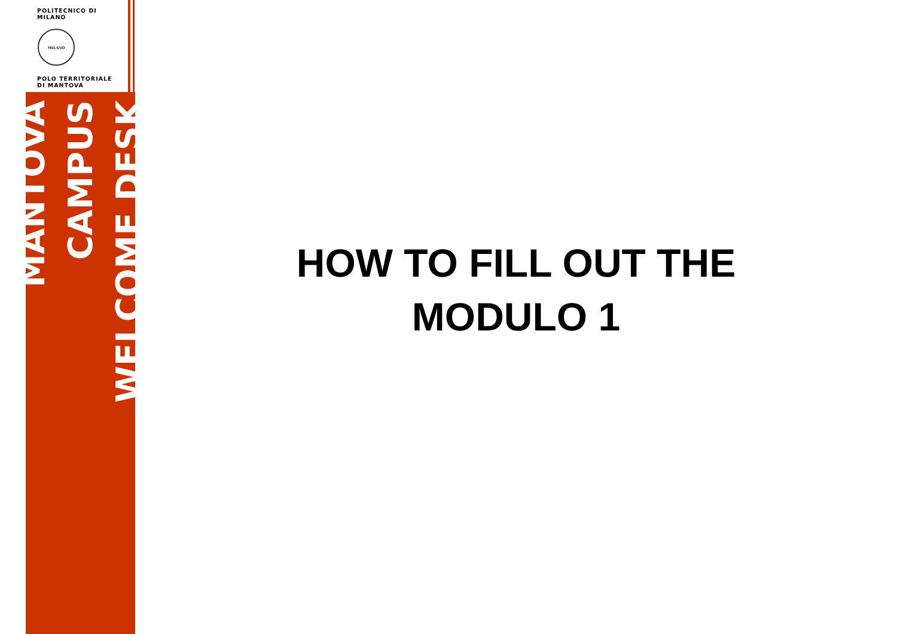POLITECNICO DI MILANO
MILANO
POLO TERRITORIALE
DI MANTOVA
MANTOVA CAMPUS
WELCOME DESK
HOW TO FILL OUT THE
MODULO 1